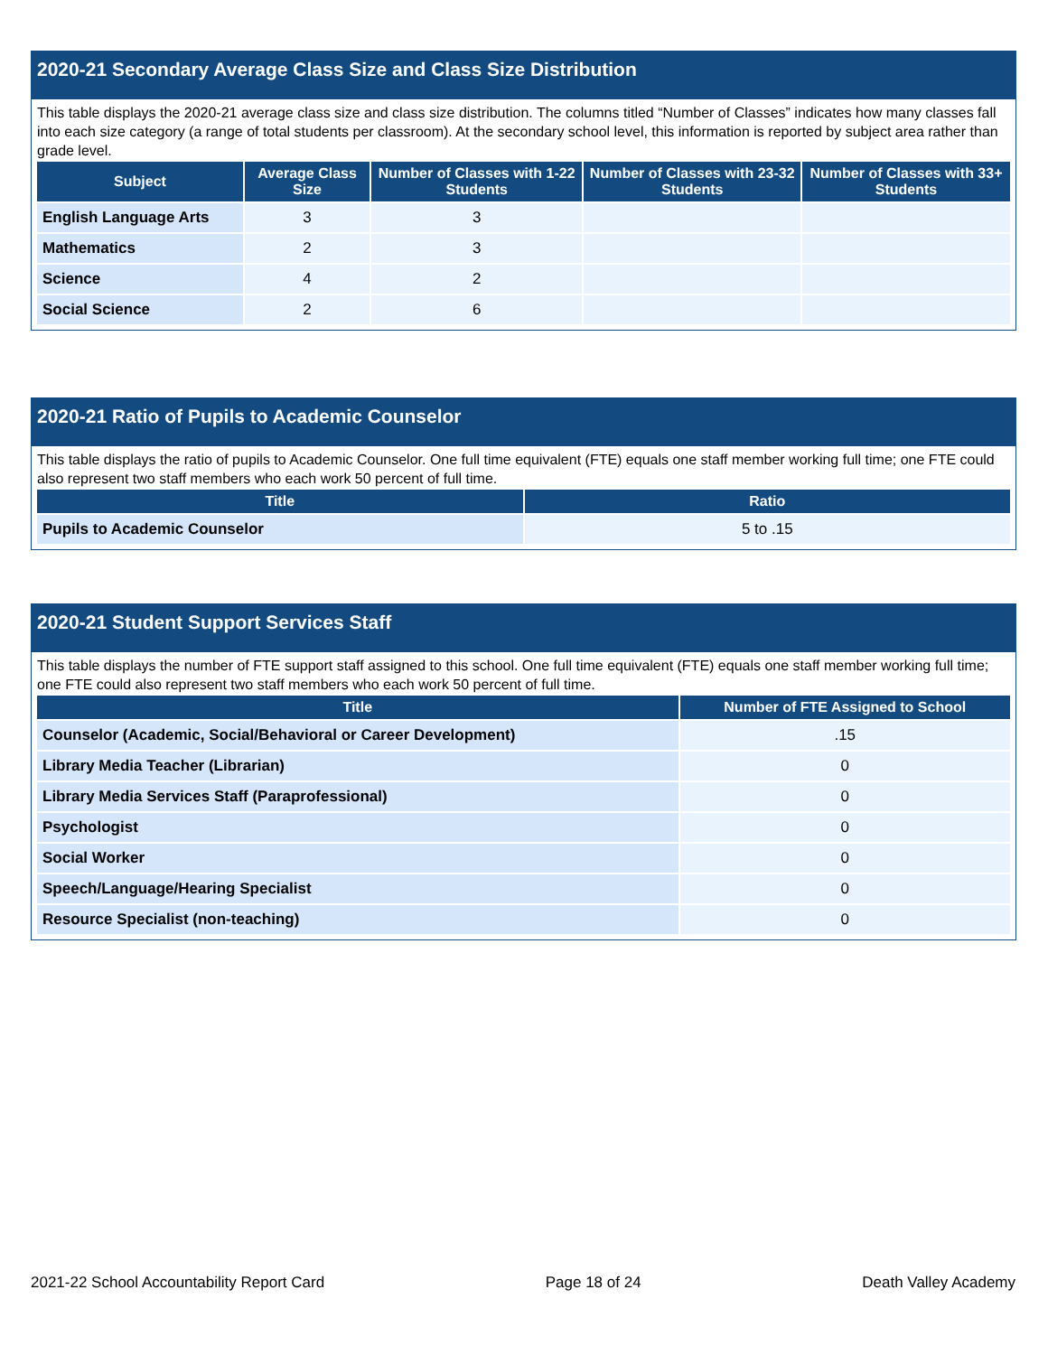2020-21 Secondary Average Class Size and Class Size Distribution
This table displays the 2020-21 average class size and class size distribution. The columns titled “Number of Classes” indicates how many classes fall into each size category (a range of total students per classroom). At the secondary school level, this information is reported by subject area rather than grade level.
| Subject | Average Class Size | Number of Classes with 1-22 Students | Number of Classes with 23-32 Students | Number of Classes with 33+ Students |
| --- | --- | --- | --- | --- |
| English Language Arts | 3 | 3 | | |
| Mathematics | 2 | 3 | | |
| Science | 4 | 2 | | |
| Social Science | 2 | 6 | | |
2020-21 Ratio of Pupils to Academic Counselor
This table displays the ratio of pupils to Academic Counselor. One full time equivalent (FTE) equals one staff member working full time; one FTE could also represent two staff members who each work 50 percent of full time.
| Title | Ratio |
| --- | --- |
| Pupils to Academic Counselor | 5 to .15 |
2020-21 Student Support Services Staff
This table displays the number of FTE support staff assigned to this school. One full time equivalent (FTE) equals one staff member working full time; one FTE could also represent two staff members who each work 50 percent of full time.
| Title | Number of FTE Assigned to School |
| --- | --- |
| Counselor (Academic, Social/Behavioral or Career Development) | .15 |
| Library Media Teacher (Librarian) | 0 |
| Library Media Services Staff (Paraprofessional) | 0 |
| Psychologist | 0 |
| Social Worker | 0 |
| Speech/Language/Hearing Specialist | 0 |
| Resource Specialist (non-teaching) | 0 |
2021-22 School Accountability Report Card Page 18 of 24 Death Valley Academy